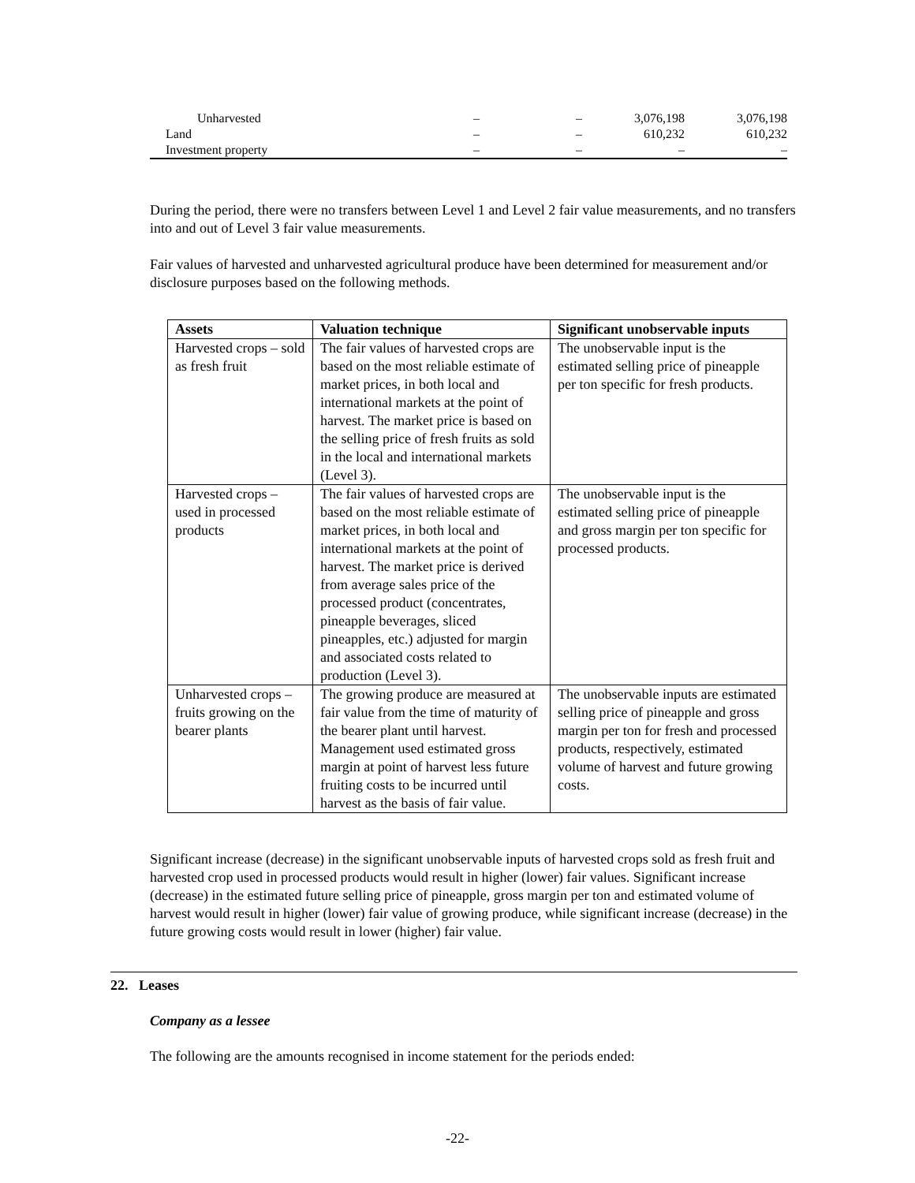| Unharvested | – | – | 3,076,198 | 3,076,198 |
| Land | – | – | 610,232 | 610,232 |
| Investment property | – | – | – | – |
During the period, there were no transfers between Level 1 and Level 2 fair value measurements, and no transfers into and out of Level 3 fair value measurements.
Fair values of harvested and unharvested agricultural produce have been determined for measurement and/or disclosure purposes based on the following methods.
| Assets | Valuation technique | Significant unobservable inputs |
| --- | --- | --- |
| Harvested crops – sold as fresh fruit | The fair values of harvested crops are based on the most reliable estimate of market prices, in both local and international markets at the point of harvest. The market price is based on the selling price of fresh fruits as sold in the local and international markets (Level 3). | The unobservable input is the estimated selling price of pineapple per ton specific for fresh products. |
| Harvested crops – used in processed products | The fair values of harvested crops are based on the most reliable estimate of market prices, in both local and international markets at the point of harvest. The market price is derived from average sales price of the processed product (concentrates, pineapple beverages, sliced pineapples, etc.) adjusted for margin and associated costs related to production (Level 3). | The unobservable input is the estimated selling price of pineapple and gross margin per ton specific for processed products. |
| Unharvested crops – fruits growing on the bearer plants | The growing produce are measured at fair value from the time of maturity of the bearer plant until harvest. Management used estimated gross margin at point of harvest less future fruiting costs to be incurred until harvest as the basis of fair value. | The unobservable inputs are estimated selling price of pineapple and gross margin per ton for fresh and processed products, respectively, estimated volume of harvest and future growing costs. |
Significant increase (decrease) in the significant unobservable inputs of harvested crops sold as fresh fruit and harvested crop used in processed products would result in higher (lower) fair values. Significant increase (decrease) in the estimated future selling price of pineapple, gross margin per ton and estimated volume of harvest would result in higher (lower) fair value of growing produce, while significant increase (decrease) in the future growing costs would result in lower (higher) fair value.
22. Leases
Company as a lessee
The following are the amounts recognised in income statement for the periods ended:
-22-